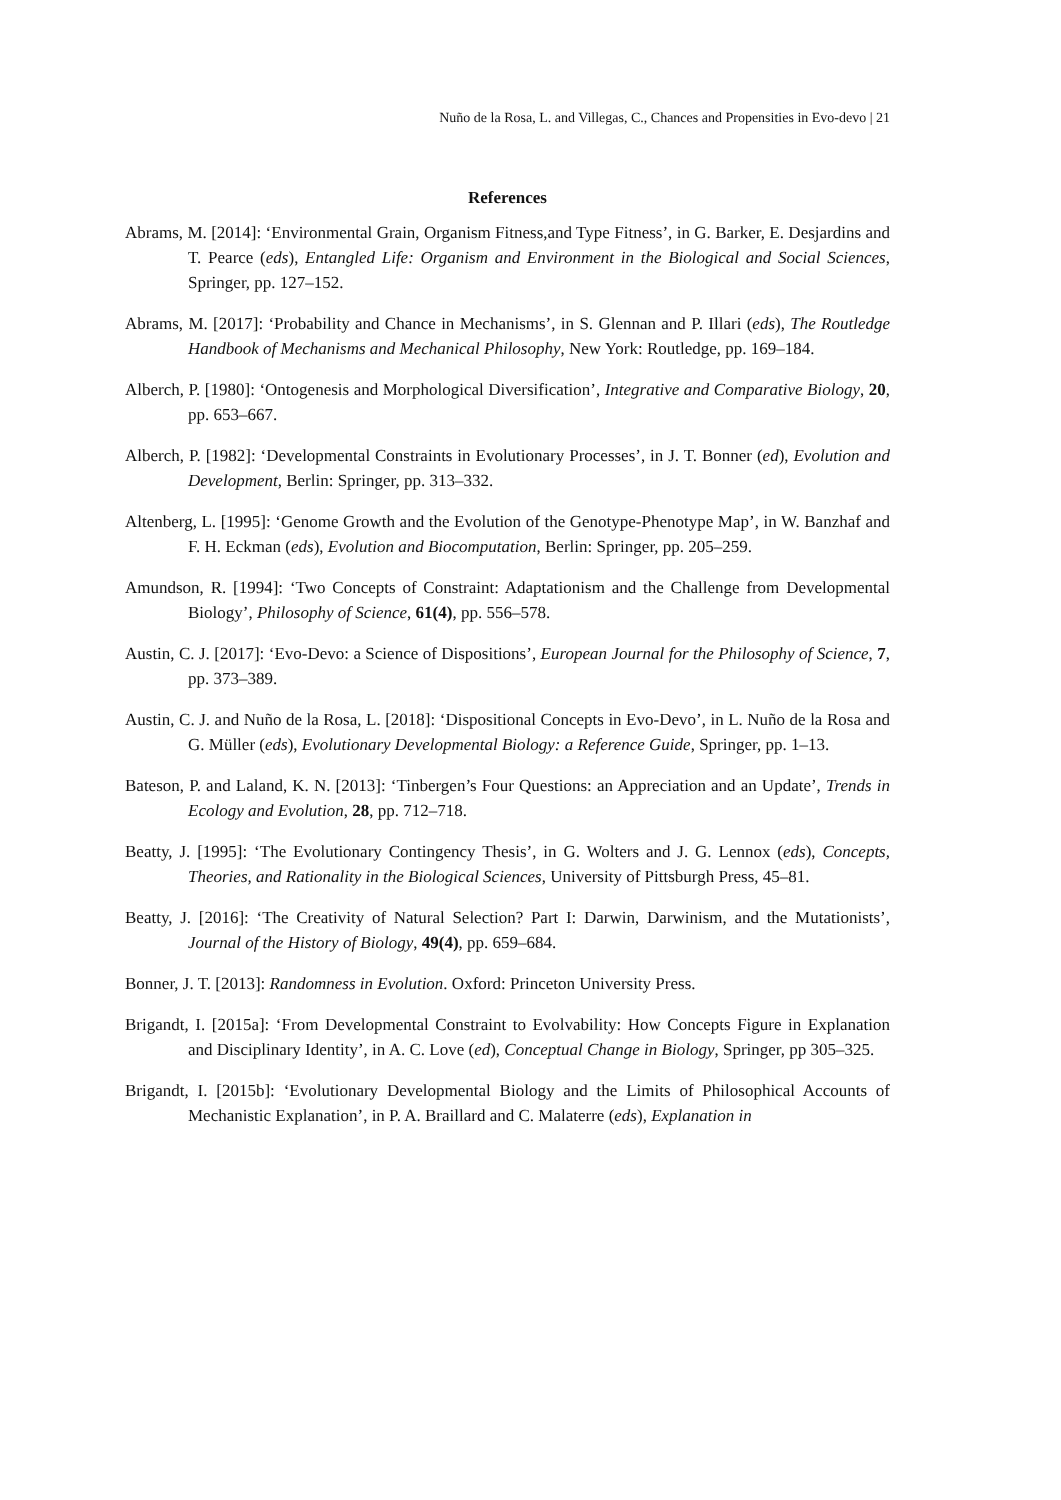Nuño de la Rosa, L. and Villegas, C., Chances and Propensities in Evo-devo | 21
References
Abrams, M. [2014]: ‘Environmental Grain, Organism Fitness,and Type Fitness’, in G. Barker, E. Desjardins and T. Pearce (eds), Entangled Life: Organism and Environment in the Biological and Social Sciences, Springer, pp. 127–152.
Abrams, M. [2017]: ‘Probability and Chance in Mechanisms’, in S. Glennan and P. Illari (eds), The Routledge Handbook of Mechanisms and Mechanical Philosophy, New York: Routledge, pp. 169–184.
Alberch, P. [1980]: ‘Ontogenesis and Morphological Diversification’, Integrative and Comparative Biology, 20, pp. 653–667.
Alberch, P. [1982]: ‘Developmental Constraints in Evolutionary Processes’, in J. T. Bonner (ed), Evolution and Development, Berlin: Springer, pp. 313–332.
Altenberg, L. [1995]: ‘Genome Growth and the Evolution of the Genotype-Phenotype Map’, in W. Banzhaf and F. H. Eckman (eds), Evolution and Biocomputation, Berlin: Springer, pp. 205–259.
Amundson, R. [1994]: ‘Two Concepts of Constraint: Adaptationism and the Challenge from Developmental Biology’, Philosophy of Science, 61(4), pp. 556–578.
Austin, C. J. [2017]: ‘Evo-Devo: a Science of Dispositions’, European Journal for the Philosophy of Science, 7, pp. 373–389.
Austin, C. J. and Nuño de la Rosa, L. [2018]: ‘Dispositional Concepts in Evo-Devo’, in L. Nuño de la Rosa and G. Müller (eds), Evolutionary Developmental Biology: a Reference Guide, Springer, pp. 1–13.
Bateson, P. and Laland, K. N. [2013]: ‘Tinbergen’s Four Questions: an Appreciation and an Update’, Trends in Ecology and Evolution, 28, pp. 712–718.
Beatty, J. [1995]: ‘The Evolutionary Contingency Thesis’, in G. Wolters and J. G. Lennox (eds), Concepts, Theories, and Rationality in the Biological Sciences, University of Pittsburgh Press, 45–81.
Beatty, J. [2016]: ‘The Creativity of Natural Selection? Part I: Darwin, Darwinism, and the Mutationists’, Journal of the History of Biology, 49(4), pp. 659–684.
Bonner, J. T. [2013]: Randomness in Evolution. Oxford: Princeton University Press.
Brigandt, I. [2015a]: ‘From Developmental Constraint to Evolvability: How Concepts Figure in Explanation and Disciplinary Identity’, in A. C. Love (ed), Conceptual Change in Biology, Springer, pp 305–325.
Brigandt, I. [2015b]: ‘Evolutionary Developmental Biology and the Limits of Philosophical Accounts of Mechanistic Explanation’, in P. A. Braillard and C. Malaterre (eds), Explanation in